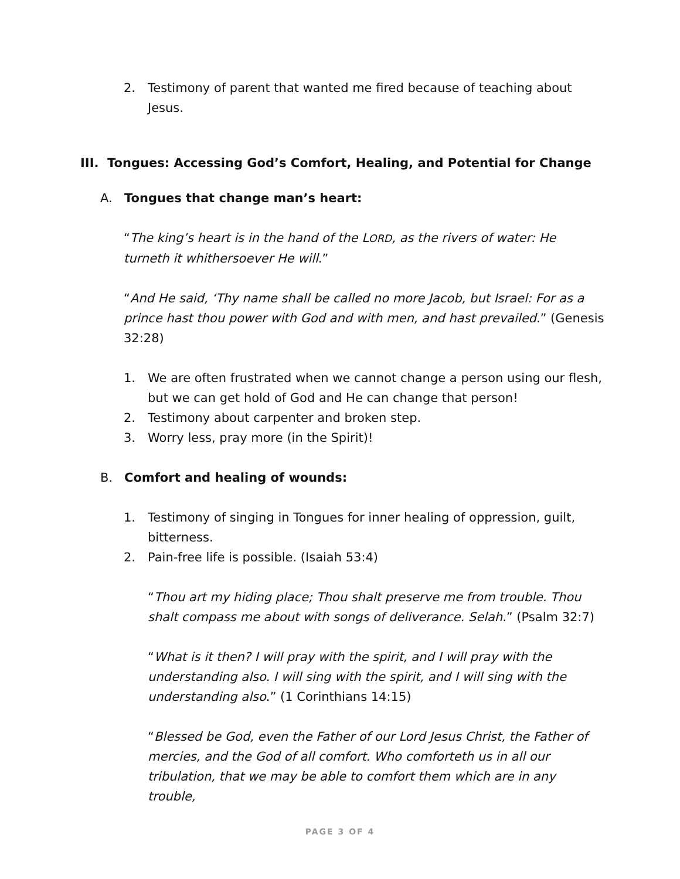2. Testimony of parent that wanted me fired because of teaching about Jesus.
III. Tongues: Accessing God’s Comfort, Healing, and Potential for Change
A. Tongues that change man’s heart:
“The king’s heart is in the hand of the LORD, as the rivers of water: He turneth it whithersoever He will.”
“And He said, ‘Thy name shall be called no more Jacob, but Israel: For as a prince hast thou power with God and with men, and hast prevailed.” (Genesis 32:28)
1. We are often frustrated when we cannot change a person using our flesh, but we can get hold of God and He can change that person!
2. Testimony about carpenter and broken step.
3. Worry less, pray more (in the Spirit)!
B. Comfort and healing of wounds:
1. Testimony of singing in Tongues for inner healing of oppression, guilt, bitterness.
2. Pain-free life is possible. (Isaiah 53:4)
“Thou art my hiding place; Thou shalt preserve me from trouble. Thou shalt compass me about with songs of deliverance. Selah.” (Psalm 32:7)
“What is it then? I will pray with the spirit, and I will pray with the understanding also. I will sing with the spirit, and I will sing with the understanding also.” (1 Corinthians 14:15)
“Blessed be God, even the Father of our Lord Jesus Christ, the Father of mercies, and the God of all comfort. Who comforteth us in all our tribulation, that we may be able to comfort them which are in any trouble,
PAGE 3 OF 4